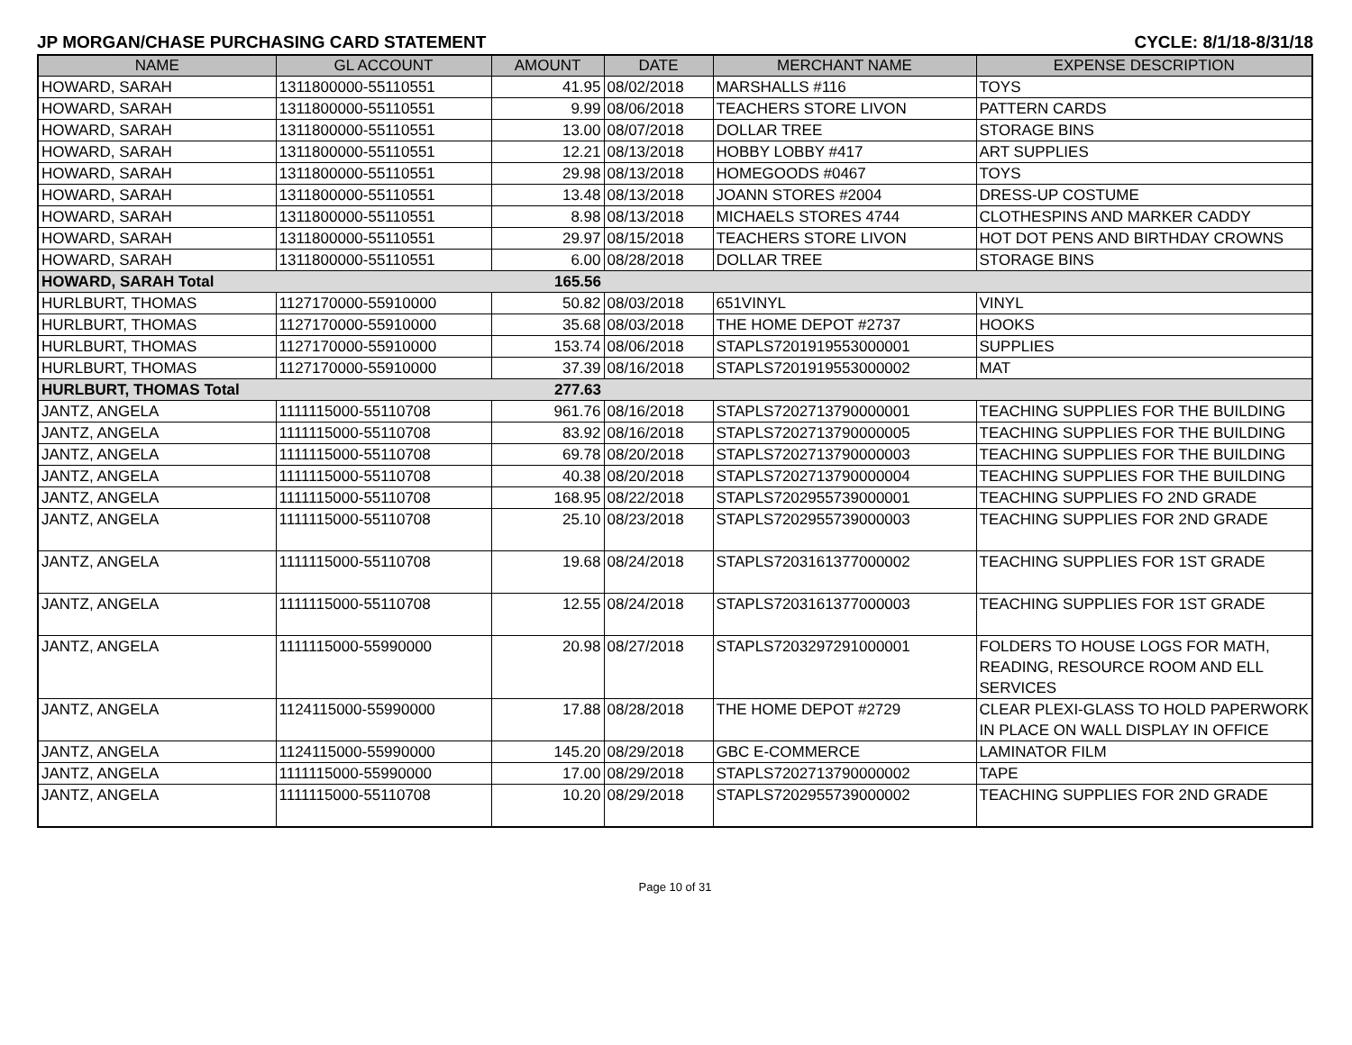JP MORGAN/CHASE PURCHASING CARD STATEMENT CYCLE: 8/1/18-8/31/18
| NAME | GL ACCOUNT | AMOUNT | DATE | MERCHANT NAME | EXPENSE DESCRIPTION |
| --- | --- | --- | --- | --- | --- |
| HOWARD, SARAH | 1311800000-55110551 | 41.95 | 08/02/2018 | MARSHALLS #116 | TOYS |
| HOWARD, SARAH | 1311800000-55110551 | 9.99 | 08/06/2018 | TEACHERS STORE LIVON | PATTERN CARDS |
| HOWARD, SARAH | 1311800000-55110551 | 13.00 | 08/07/2018 | DOLLAR TREE | STORAGE BINS |
| HOWARD, SARAH | 1311800000-55110551 | 12.21 | 08/13/2018 | HOBBY LOBBY #417 | ART SUPPLIES |
| HOWARD, SARAH | 1311800000-55110551 | 29.98 | 08/13/2018 | HOMEGOODS #0467 | TOYS |
| HOWARD, SARAH | 1311800000-55110551 | 13.48 | 08/13/2018 | JOANN STORES #2004 | DRESS-UP COSTUME |
| HOWARD, SARAH | 1311800000-55110551 | 8.98 | 08/13/2018 | MICHAELS STORES 4744 | CLOTHESPINS AND MARKER CADDY |
| HOWARD, SARAH | 1311800000-55110551 | 29.97 | 08/15/2018 | TEACHERS STORE LIVON | HOT DOT PENS AND BIRTHDAY CROWNS |
| HOWARD, SARAH | 1311800000-55110551 | 6.00 | 08/28/2018 | DOLLAR TREE | STORAGE BINS |
| HOWARD, SARAH Total | | 165.56 | | | |
| HURLBURT, THOMAS | 1127170000-55910000 | 50.82 | 08/03/2018 | 651VINYL | VINYL |
| HURLBURT, THOMAS | 1127170000-55910000 | 35.68 | 08/03/2018 | THE HOME DEPOT #2737 | HOOKS |
| HURLBURT, THOMAS | 1127170000-55910000 | 153.74 | 08/06/2018 | STAPLS7201919553000001 | SUPPLIES |
| HURLBURT, THOMAS | 1127170000-55910000 | 37.39 | 08/16/2018 | STAPLS7201919553000002 | MAT |
| HURLBURT, THOMAS Total | | 277.63 | | | |
| JANTZ, ANGELA | 1111115000-55110708 | 961.76 | 08/16/2018 | STAPLS7202713790000001 | TEACHING SUPPLIES FOR THE BUILDING |
| JANTZ, ANGELA | 1111115000-55110708 | 83.92 | 08/16/2018 | STAPLS7202713790000005 | TEACHING SUPPLIES FOR THE BUILDING |
| JANTZ, ANGELA | 1111115000-55110708 | 69.78 | 08/20/2018 | STAPLS7202713790000003 | TEACHING SUPPLIES FOR THE BUILDING |
| JANTZ, ANGELA | 1111115000-55110708 | 40.38 | 08/20/2018 | STAPLS7202713790000004 | TEACHING SUPPLIES FOR THE BUILDING |
| JANTZ, ANGELA | 1111115000-55110708 | 168.95 | 08/22/2018 | STAPLS7202955739000001 | TEACHING SUPPLIES FO 2ND GRADE |
| JANTZ, ANGELA | 1111115000-55110708 | 25.10 | 08/23/2018 | STAPLS7202955739000003 | TEACHING SUPPLIES FOR 2ND GRADE |
| JANTZ, ANGELA | 1111115000-55110708 | 19.68 | 08/24/2018 | STAPLS7203161377000002 | TEACHING SUPPLIES FOR 1ST GRADE |
| JANTZ, ANGELA | 1111115000-55110708 | 12.55 | 08/24/2018 | STAPLS7203161377000003 | TEACHING SUPPLIES FOR 1ST GRADE |
| JANTZ, ANGELA | 1111115000-55990000 | 20.98 | 08/27/2018 | STAPLS7203297291000001 | FOLDERS TO HOUSE LOGS FOR MATH, READING, RESOURCE ROOM AND ELL SERVICES |
| JANTZ, ANGELA | 1124115000-55990000 | 17.88 | 08/28/2018 | THE HOME DEPOT #2729 | CLEAR PLEXI-GLASS TO HOLD PAPERWORK IN PLACE ON WALL DISPLAY IN OFFICE |
| JANTZ, ANGELA | 1124115000-55990000 | 145.20 | 08/29/2018 | GBC E-COMMERCE | LAMINATOR FILM |
| JANTZ, ANGELA | 1111115000-55990000 | 17.00 | 08/29/2018 | STAPLS7202713790000002 | TAPE |
| JANTZ, ANGELA | 1111115000-55110708 | 10.20 | 08/29/2018 | STAPLS7202955739000002 | TEACHING SUPPLIES FOR 2ND GRADE |
Page 10 of 31